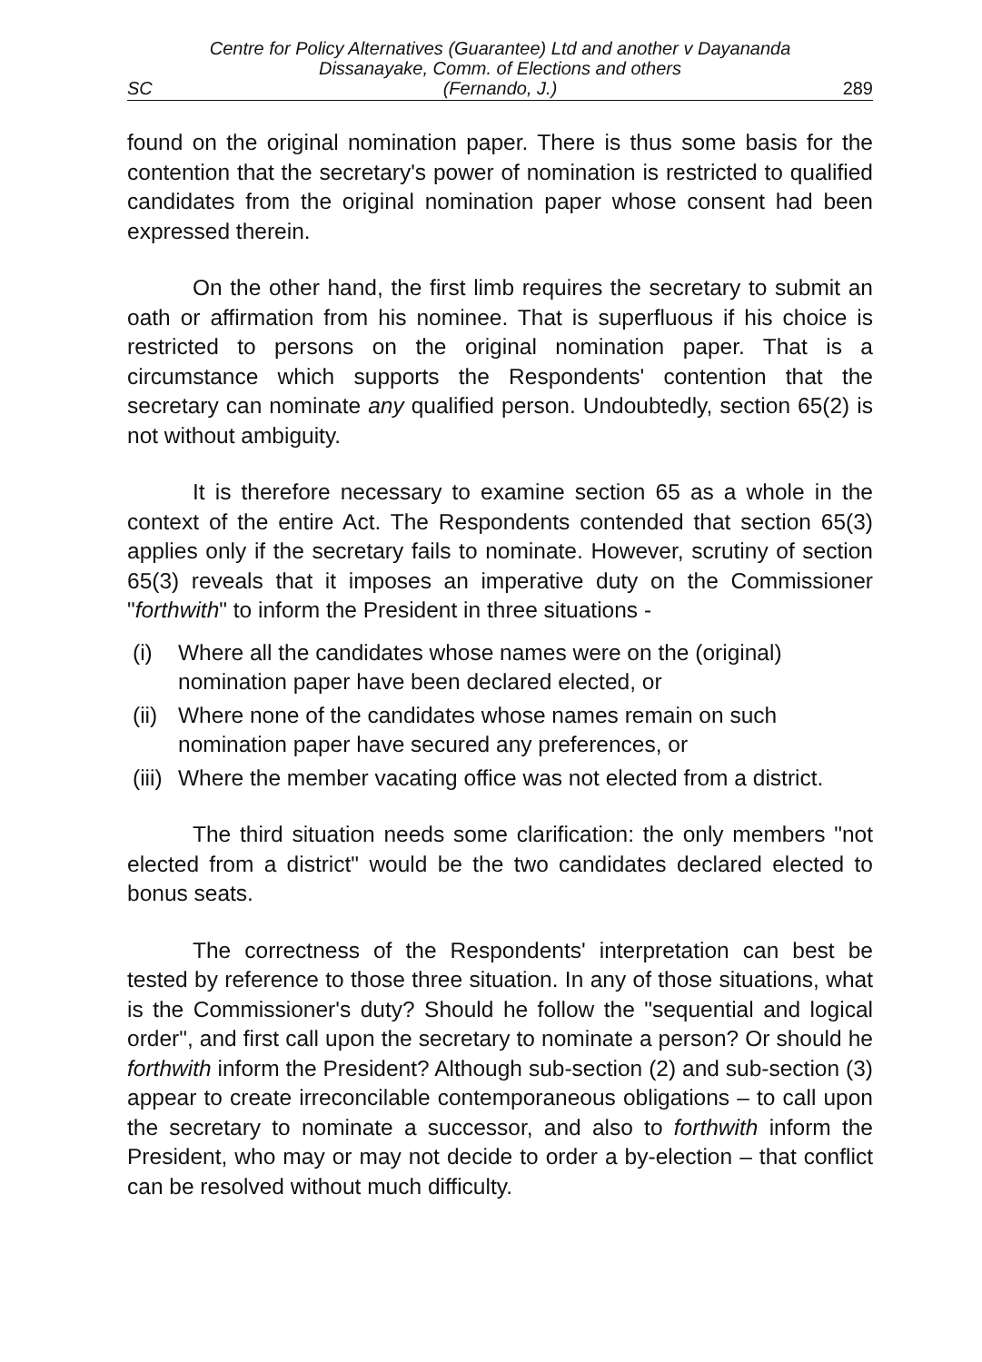SC Centre for Policy Alternatives (Guarantee) Ltd and another v Dayananda Dissanayake, Comm. of Elections and others
(Fernando, J.) 289
found on the original nomination paper. There is thus some basis for the contention that the secretary's power of nomination is restricted to qualified candidates from the original nomination paper whose consent had been expressed therein.
On the other hand, the first limb requires the secretary to submit an oath or affirmation from his nominee. That is superfluous if his choice is restricted to persons on the original nomination paper. That is a circumstance which supports the Respondents' contention that the secretary can nominate any qualified person. Undoubtedly, section 65(2) is not without ambiguity.
It is therefore necessary to examine section 65 as a whole in the context of the entire Act. The Respondents contended that section 65(3) applies only if the secretary fails to nominate. However, scrutiny of section 65(3) reveals that it imposes an imperative duty on the Commissioner "forthwith" to inform the President in three situations -
(i) Where all the candidates whose names were on the (original) nomination paper have been declared elected, or
(ii) Where none of the candidates whose names remain on such nomination paper have secured any preferences, or
(iii) Where the member vacating office was not elected from a district.
The third situation needs some clarification: the only members "not elected from a district" would be the two candidates declared elected to bonus seats.
The correctness of the Respondents' interpretation can best be tested by reference to those three situation. In any of those situations, what is the Commissioner's duty? Should he follow the "sequential and logical order", and first call upon the secretary to nominate a person? Or should he forthwith inform the President? Although sub-section (2) and sub-section (3) appear to create irreconcilable contemporaneous obligations – to call upon the secretary to nominate a successor, and also to forthwith inform the President, who may or may not decide to order a by-election – that conflict can be resolved without much difficulty.